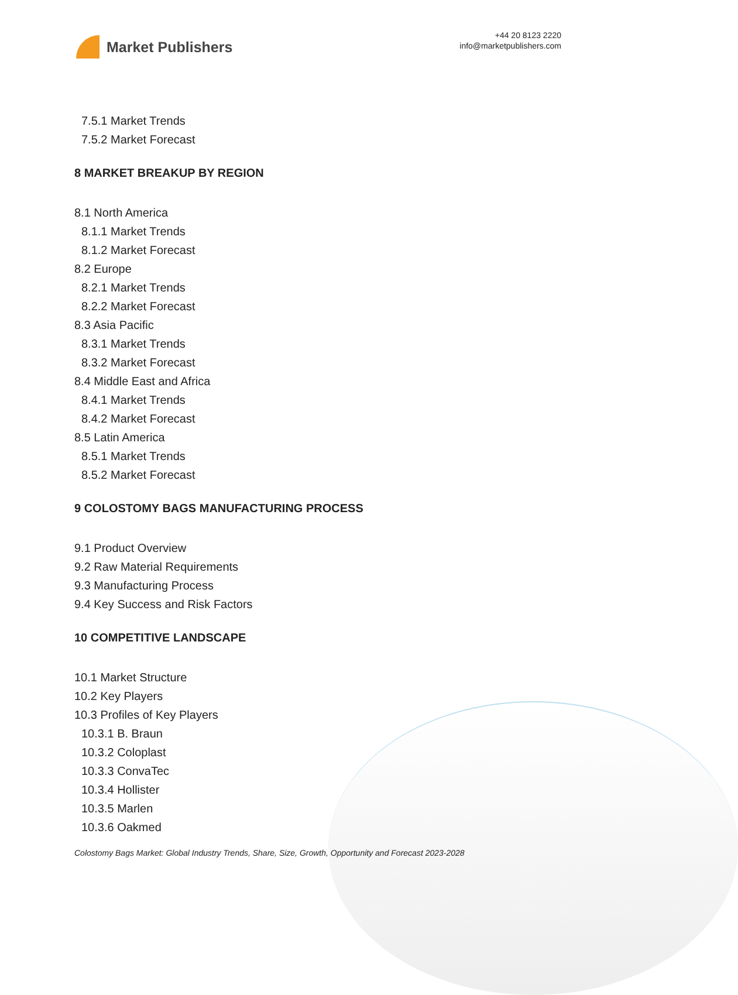Market Publishers
+44 20 8123 2220
info@marketpublishers.com
7.5.1 Market Trends
7.5.2 Market Forecast
8 MARKET BREAKUP BY REGION
8.1 North America
8.1.1 Market Trends
8.1.2 Market Forecast
8.2 Europe
8.2.1 Market Trends
8.2.2 Market Forecast
8.3 Asia Pacific
8.3.1 Market Trends
8.3.2 Market Forecast
8.4 Middle East and Africa
8.4.1 Market Trends
8.4.2 Market Forecast
8.5 Latin America
8.5.1 Market Trends
8.5.2 Market Forecast
9 COLOSTOMY BAGS MANUFACTURING PROCESS
9.1 Product Overview
9.2 Raw Material Requirements
9.3 Manufacturing Process
9.4 Key Success and Risk Factors
10 COMPETITIVE LANDSCAPE
10.1 Market Structure
10.2 Key Players
10.3 Profiles of Key Players
10.3.1 B. Braun
10.3.2 Coloplast
10.3.3 ConvaTec
10.3.4 Hollister
10.3.5 Marlen
10.3.6 Oakmed
Colostomy Bags Market: Global Industry Trends, Share, Size, Growth, Opportunity and Forecast 2023-2028